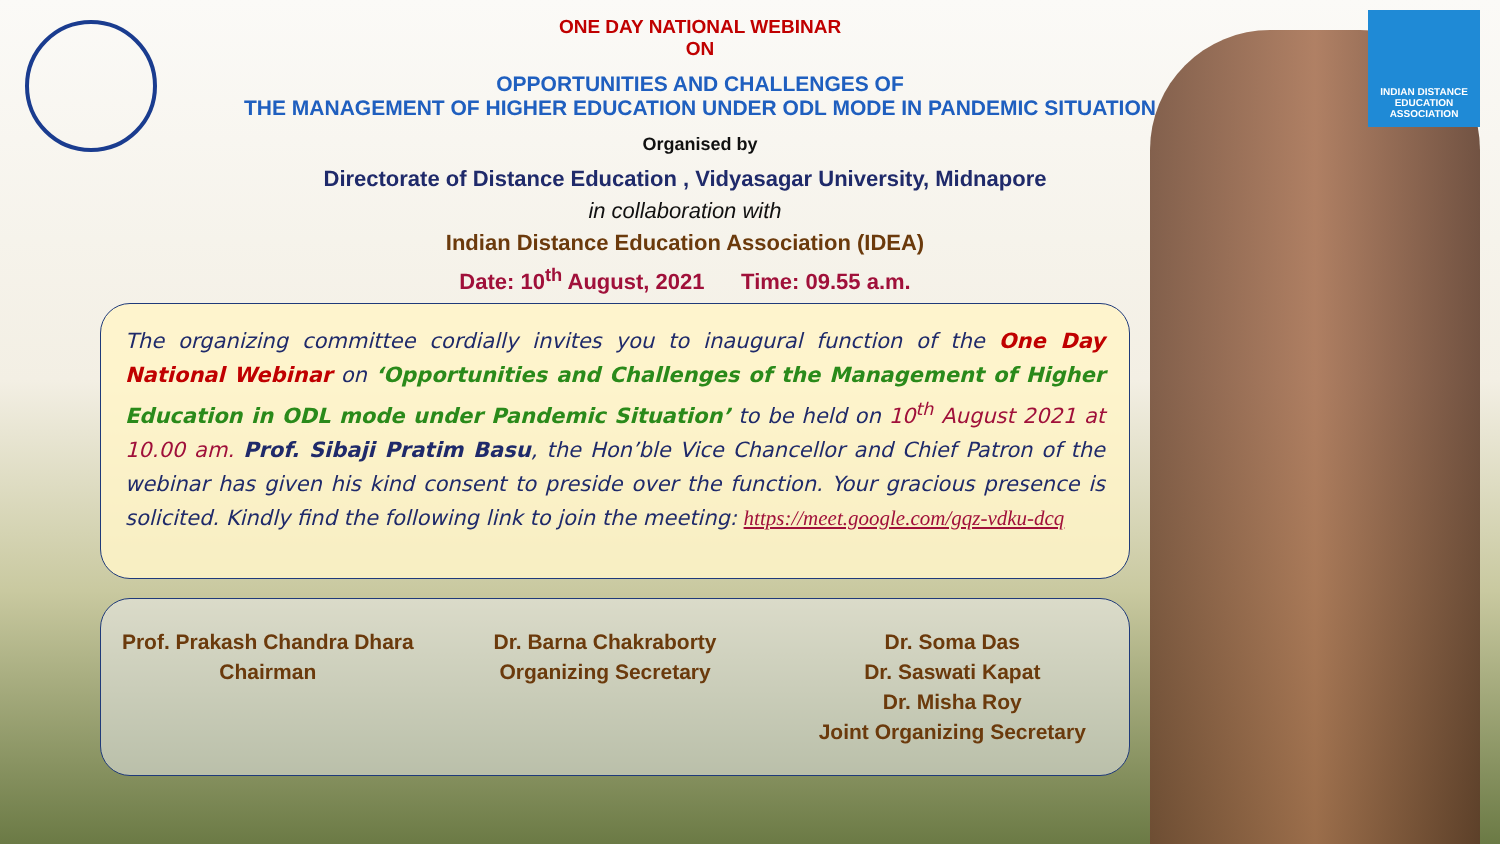INDIAN DISTANCE
EDUCATION ASSOCIATION
ONE DAY NATIONAL WEBINAR
ON
OPPORTUNITIES AND CHALLENGES OF
THE MANAGEMENT OF HIGHER EDUCATION UNDER ODL MODE IN PANDEMIC SITUATION
Organised by
Directorate of Distance Education , Vidyasagar University, Midnapore
in collaboration with
Indian Distance Education Association (IDEA)
Date: 10<sup>th</sup> August, 2021 Time: 09.55 a.m.
The organizing committee cordially invites you to inaugural function of the One Day National Webinar on ‘Opportunities and Challenges of the Management of Higher Education in ODL mode under Pandemic Situation’ to be held on 10<sup>th</sup> August 2021 at 10.00 am. Prof. Sibaji Pratim Basu, the Hon’ble Vice Chancellor and Chief Patron of the webinar has given his kind consent to preside over the function. Your gracious presence is solicited. Kindly find the following link to join the meeting: https://meet.google.com/gqz-vdku-dcq
Prof. Prakash Chandra Dhara
Chairman
Dr. Barna Chakraborty
Organizing Secretary
Dr. Soma Das
Dr. Saswati Kapat
Dr. Misha Roy
Joint Organizing Secretary